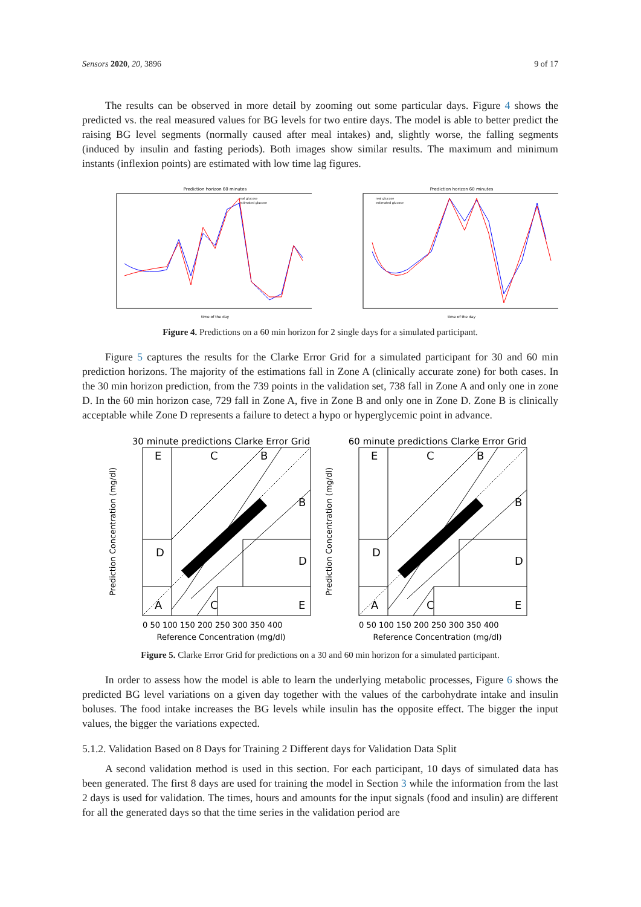Sensors 2020, 20, 3896 9 of 17
The results can be observed in more detail by zooming out some particular days. Figure 4 shows the predicted vs. the real measured values for BG levels for two entire days. The model is able to better predict the raising BG level segments (normally caused after meal intakes) and, slightly worse, the falling segments (induced by insulin and fasting periods). Both images show similar results. The maximum and minimum instants (inflexion points) are estimated with low time lag figures.
Prediction horizon 60 minutes
real glucose
estimated glucose
time of the day
Prediction horizon 60 minutes
real glucose
estimated glucose
time of the day
Figure 4. Predictions on a 60 min horizon for 2 single days for a simulated participant.
Figure 5 captures the results for the Clarke Error Grid for a simulated participant for 30 and 60 min prediction horizons. The majority of the estimations fall in Zone A (clinically accurate zone) for both cases. In the 30 min horizon prediction, from the 739 points in the validation set, 738 fall in Zone A and only one in zone D. In the 60 min horizon case, 729 fall in Zone A, five in Zone B and only one in Zone D. Zone B is clinically acceptable while Zone D represents a failure to detect a hypo or hyperglycemic point in advance.
30 minute predictions Clarke Error Grid
E
C
B
B
D
D
A
C
E
Reference Concentration (mg/dl)
0 50 100 150 200 250 300 350 400
Prediction Concentration (mg/dl)
60 minute predictions Clarke Error Grid
E
C
B
B
D
D
A
C
E
Reference Concentration (mg/dl)
0 50 100 150 200 250 300 350 400
Prediction Concentration (mg/dl)
Figure 5. Clarke Error Grid for predictions on a 30 and 60 min horizon for a simulated participant.
In order to assess how the model is able to learn the underlying metabolic processes, Figure 6 shows the predicted BG level variations on a given day together with the values of the carbohydrate intake and insulin boluses. The food intake increases the BG levels while insulin has the opposite effect. The bigger the input values, the bigger the variations expected.
5.1.2. Validation Based on 8 Days for Training 2 Different days for Validation Data Split
A second validation method is used in this section. For each participant, 10 days of simulated data has been generated. The first 8 days are used for training the model in Section 3 while the information from the last 2 days is used for validation. The times, hours and amounts for the input signals (food and insulin) are different for all the generated days so that the time series in the validation period are